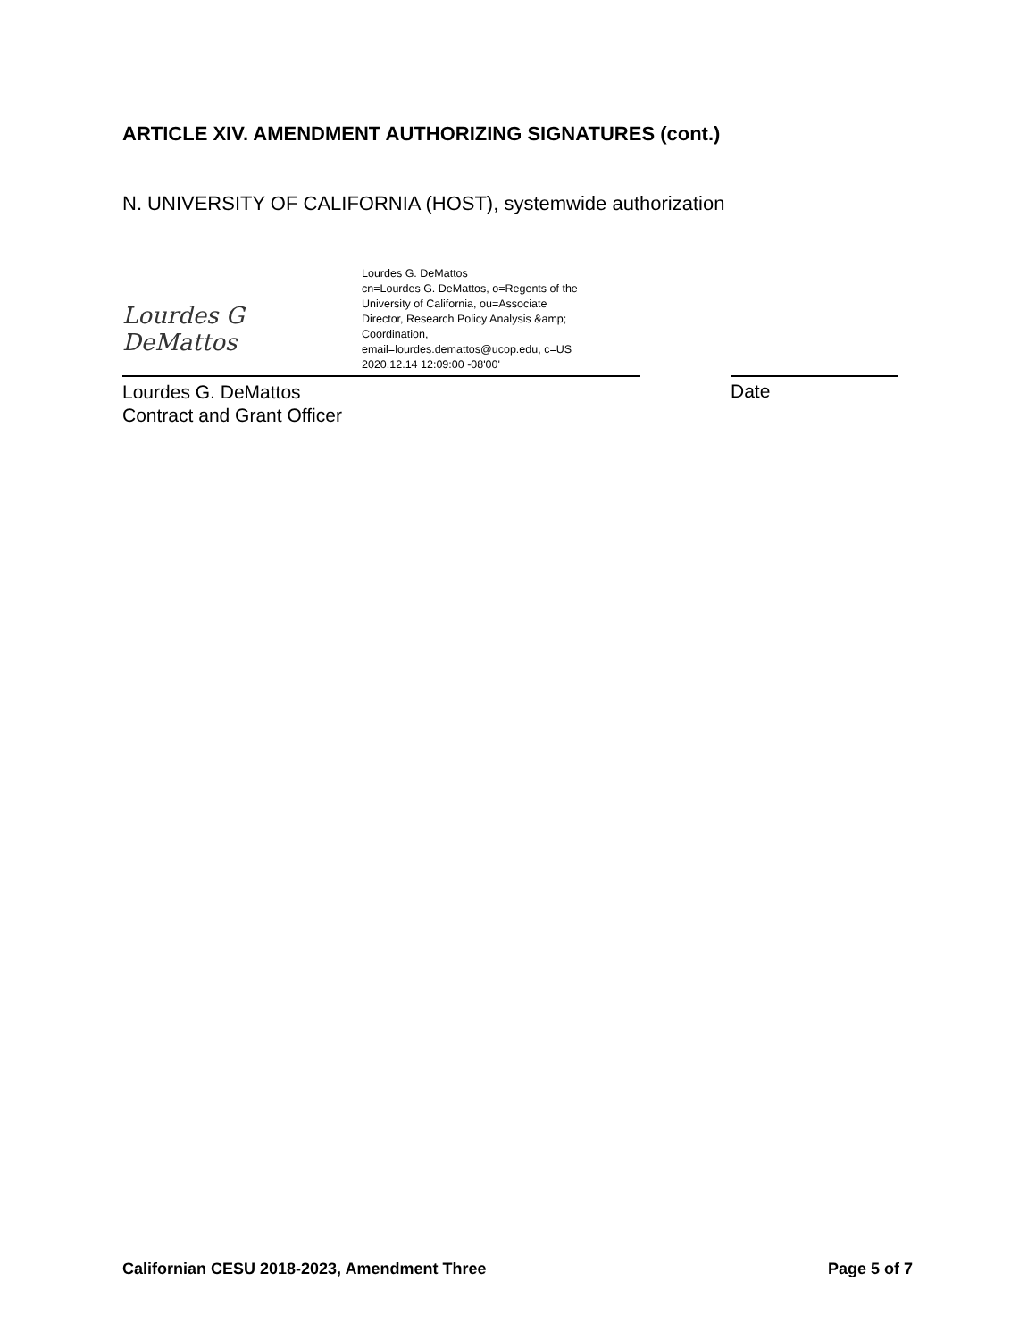ARTICLE XIV. AMENDMENT AUTHORIZING SIGNATURES (cont.)
N. UNIVERSITY OF CALIFORNIA (HOST), systemwide authorization
Lourdes G DeMattos
Lourdes G. DeMattos
cn=Lourdes G. DeMattos, o=Regents of the
University of California, ou=Associate
Director, Research Policy Analysis &amp;
Coordination,
email=lourdes.demattos@ucop.edu, c=US
2020.12.14 12:09:00 -08'00'
Lourdes G. DeMattos
Contract and Grant Officer
Date
Californian CESU 2018-2023, Amendment Three Page 5 of 7